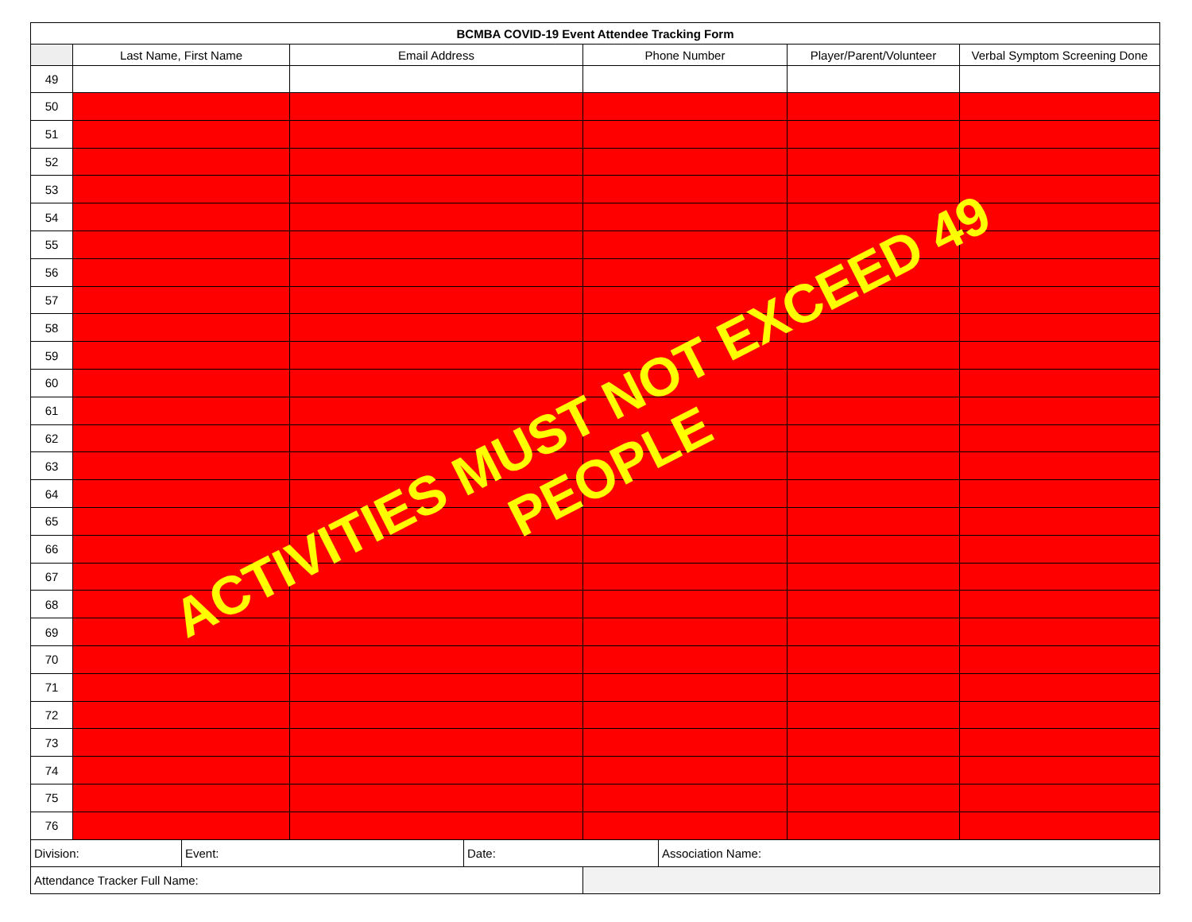| BCMBA COVID-19 Event Attendee Tracking Form | | | | | |
| --- | --- | --- | --- | --- | --- |
| | Last Name, First Name | Email Address | Phone Number | Player/Parent/Volunteer | Verbal Symptom Screening Done |
| 49 | | | | | |
| 50 | | | | | |
| 51 | | | | | |
| 52 | | | | | |
| 53 | | | | | |
| 54 | | | | | |
| 55 | | | | | |
| 56 | | | | | |
| 57 | | | | | |
| 58 | | | | | |
| 59 | | | | | |
| 60 | | | | | |
| 61 | | | | | |
| 62 | | | | | |
| 63 | | | | | |
| 64 | | | | | |
| 65 | | | | | |
| 66 | | | | | |
| 67 | | | | | |
| 68 | | | | | |
| 69 | | | | | |
| 70 | | | | | |
| 71 | | | | | |
| 72 | | | | | |
| 73 | | | | | |
| 74 | | | | | |
| 75 | | | | | |
| 76 | | | | | |
| Division: | Event: | Date: | Association Name: |
| Attendance Tracker Full Name: | |
ACTIVITIES MUST NOT EXCEED 49 PEOPLE